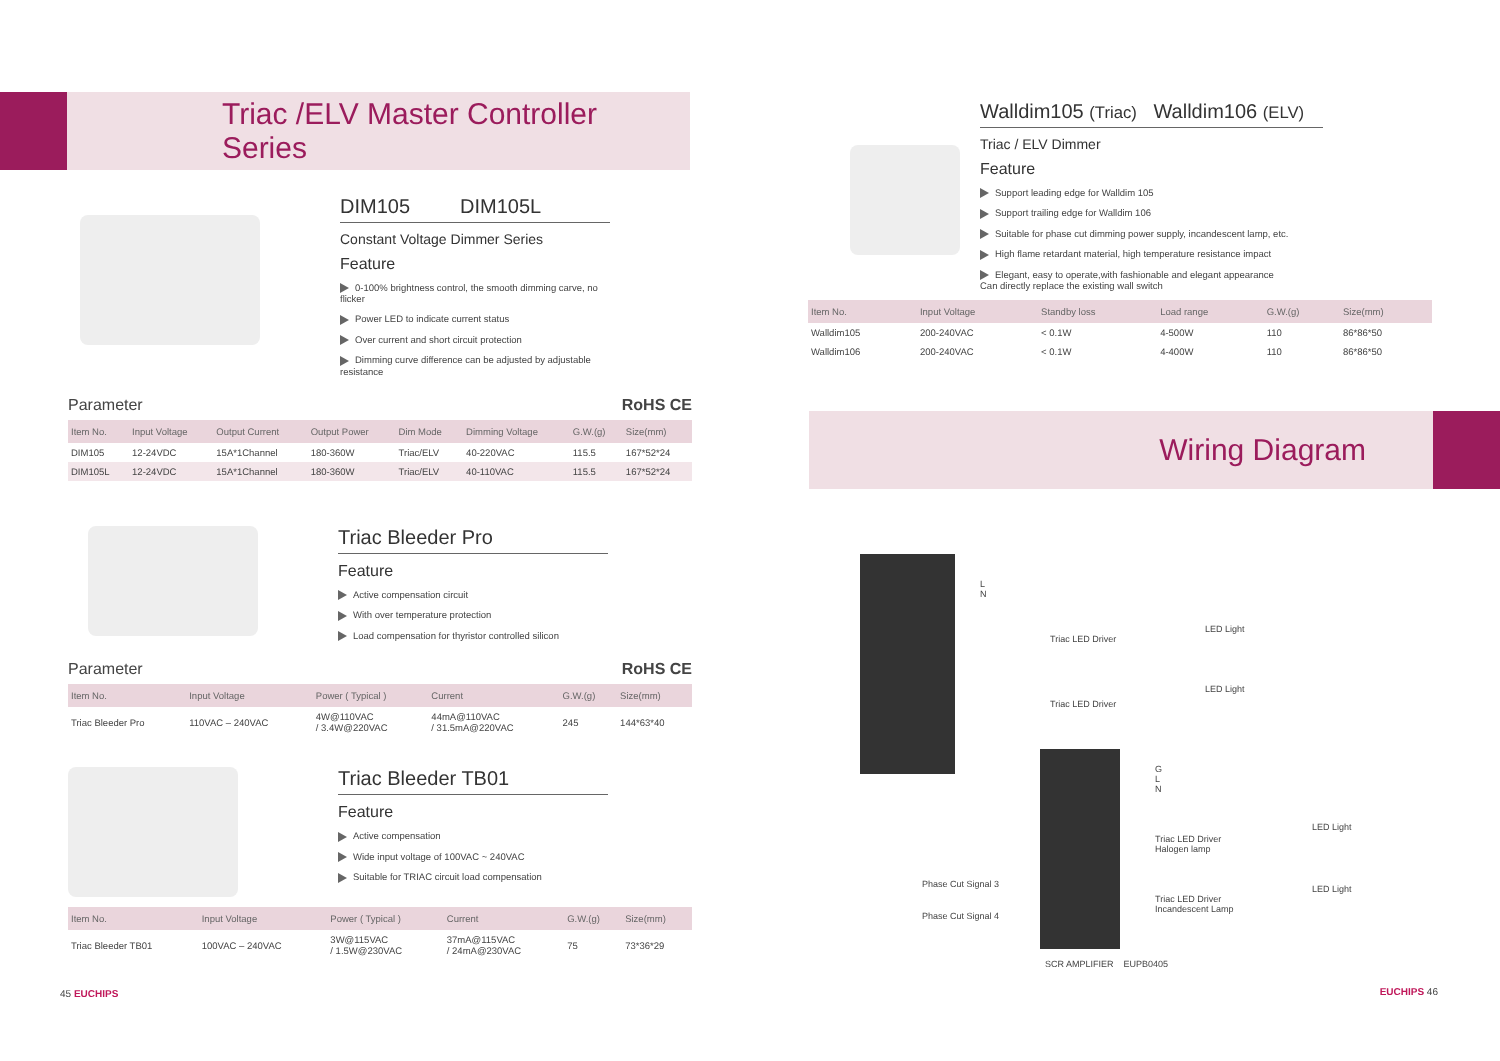Triac /ELV Master Controller Series
DIM105 DIM105L
Constant Voltage Dimmer Series
Feature
0-100% brightness control, the smooth dimming carve, no flicker
Power LED to indicate current status
Over current and short circuit protection
Dimming curve difference can be adjusted by adjustable resistance
Parameter RoHS CE
| Item No. | Input Voltage | Output Current | Output Power | Dim Mode | Dimming Voltage | G.W.(g) | Size(mm) |
| --- | --- | --- | --- | --- | --- | --- | --- |
| DIM105 | 12-24VDC | 15A*1Channel | 180-360W | Triac/ELV | 40-220VAC | 115.5 | 167*52*24 |
| DIM105L | 12-24VDC | 15A*1Channel | 180-360W | Triac/ELV | 40-110VAC | 115.5 | 167*52*24 |
Triac Bleeder Pro
Feature
Active compensation circuit
With over temperature protection
Load compensation for thyristor controlled silicon
Parameter RoHS CE
| Item No. | Input Voltage | Power ( Typical ) | Current | G.W.(g) | Size(mm) |
| --- | --- | --- | --- | --- | --- |
| Triac Bleeder Pro | 110VAC – 240VAC | 4W@110VAC / 3.4W@220VAC | 44mA@110VAC / 31.5mA@220VAC | 245 | 144*63*40 |
Triac Bleeder TB01
Feature
Active compensation
Wide input voltage of 100VAC ~ 240VAC
Suitable for TRIAC circuit load compensation
| Item No. | Input Voltage | Power ( Typical ) | Current | G.W.(g) | Size(mm) |
| --- | --- | --- | --- | --- | --- |
| Triac Bleeder TB01 | 100VAC – 240VAC | 3W@115VAC / 1.5W@230VAC | 37mA@115VAC / 24mA@230VAC | 75 | 73*36*29 |
45 EUCHIPS
Walldim105 (Triac) Walldim106 (ELV)
Triac / ELV Dimmer
Feature
Support leading edge for Walldim 105
Support trailing edge for Walldim 106
Suitable for phase cut dimming power supply, incandescent lamp, etc.
High flame retardant material, high temperature resistance impact
Elegant, easy to operate,with fashionable and elegant appearance
Can directly replace the existing wall switch
| Item No. | Input Voltage | Standby loss | Load range | G.W.(g) | Size(mm) |
| --- | --- | --- | --- | --- | --- |
| Walldim105 | 200-240VAC | < 0.1W | 4-500W | 110 | 86*86*50 |
| Walldim106 | 200-240VAC | < 0.1W | 4-400W | 110 | 86*86*50 |
Wiring Diagram
L
N
Triac LED Driver
LED Light
Triac LED Driver
LED Light
G
L
N
Triac LED Driver
Halogen lamp
LED Light
Triac LED Driver
Incandescent Lamp
LED Light
Phase Cut Signal 3
Phase Cut Signal 4
SCR AMPLIFIER EUPB0405
EUCHIPS 46